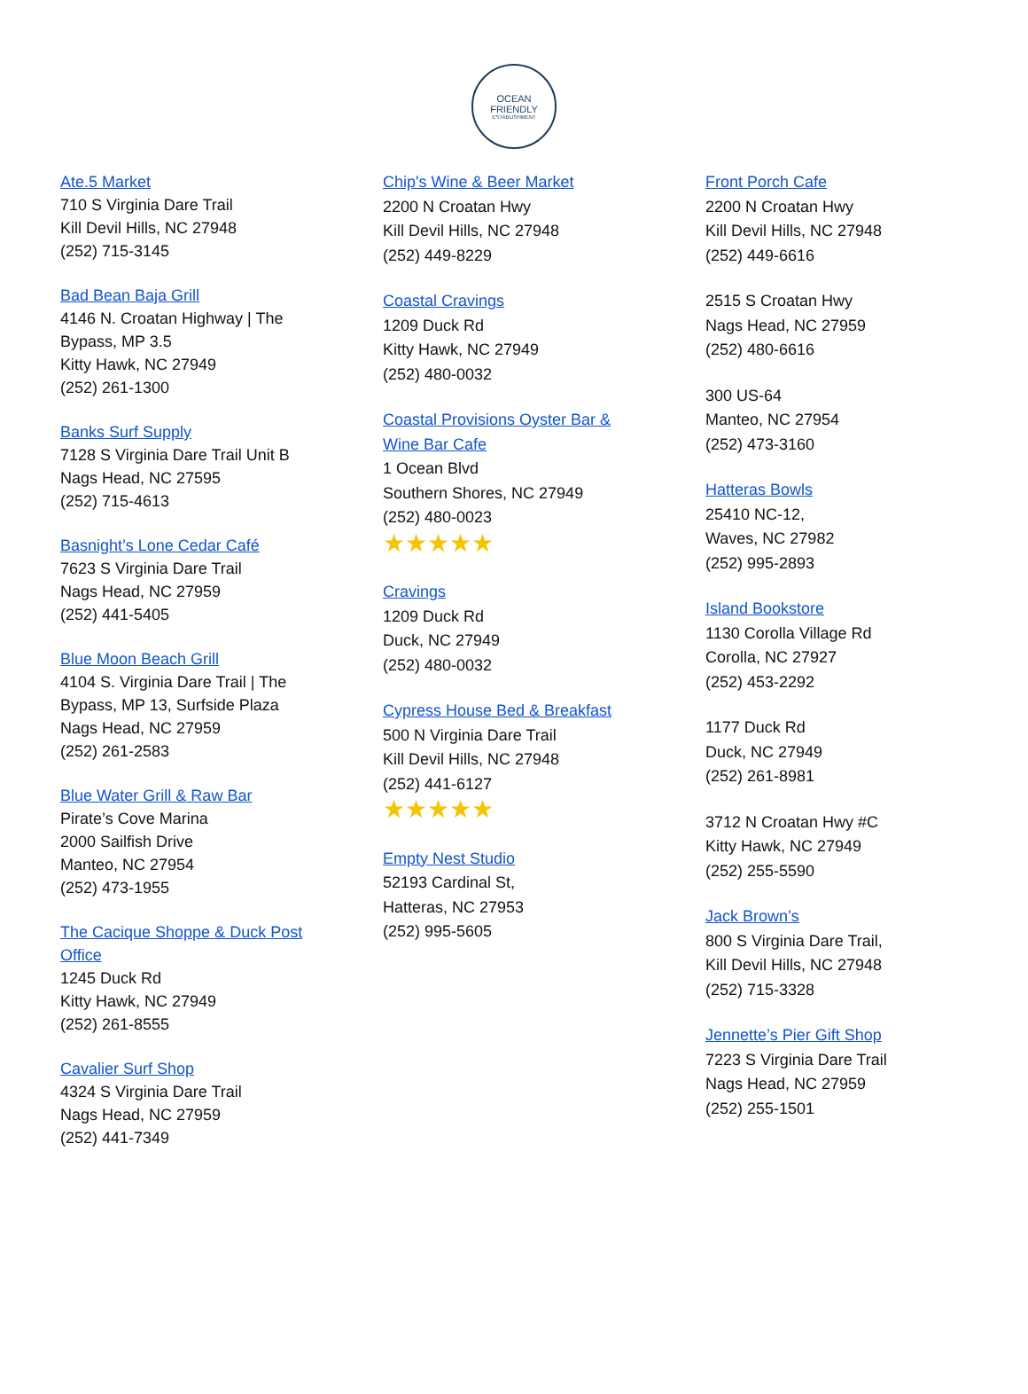OCEAN FRIENDLY
ESTABLISHMENT
Ate.5 Market
710 S Virginia Dare Trail
Kill Devil Hills, NC 27948
(252) 715-3145
Bad Bean Baja Grill
4146 N. Croatan Highway | The
Bypass, MP 3.5
Kitty Hawk, NC 27949
(252) 261-1300
Banks Surf Supply
7128 S Virginia Dare Trail Unit B
Nags Head, NC 27595
(252) 715-4613
Basnight’s Lone Cedar Café
7623 S Virginia Dare Trail
Nags Head, NC 27959
(252) 441-5405
Blue Moon Beach Grill
4104 S. Virginia Dare Trail | The
Bypass, MP 13, Surfside Plaza
Nags Head, NC 27959
(252) 261-2583
Blue Water Grill & Raw Bar
Pirate’s Cove Marina
2000 Sailfish Drive
Manteo, NC 27954
(252) 473-1955
The Cacique Shoppe & Duck Post
Office
1245 Duck Rd
Kitty Hawk, NC 27949
(252) 261-8555
Cavalier Surf Shop
4324 S Virginia Dare Trail
Nags Head, NC 27959
(252) 441-7349
Chip's Wine & Beer Market
2200 N Croatan Hwy
Kill Devil Hills, NC 27948
(252) 449-8229
Coastal Cravings
1209 Duck Rd
Kitty Hawk, NC 27949
(252) 480-0032
Coastal Provisions Oyster Bar &
Wine Bar Cafe
1 Ocean Blvd
Southern Shores, NC 27949
(252) 480-0023
★★★★★
Cravings
1209 Duck Rd
Duck, NC 27949
(252) 480-0032
Cypress House Bed & Breakfast
500 N Virginia Dare Trail
Kill Devil Hills, NC 27948
(252) 441-6127
★★★★★
Empty Nest Studio
52193 Cardinal St,
Hatteras, NC 27953
(252) 995-5605
Front Porch Cafe
2200 N Croatan Hwy
Kill Devil Hills, NC 27948
(252) 449-6616
2515 S Croatan Hwy
Nags Head, NC 27959
(252) 480-6616
300 US-64
Manteo, NC 27954
(252) 473-3160
Hatteras Bowls
25410 NC-12,
Waves, NC 27982
(252) 995-2893
Island Bookstore
1130 Corolla Village Rd
Corolla, NC 27927
(252) 453-2292
1177 Duck Rd
Duck, NC 27949
(252) 261-8981
3712 N Croatan Hwy #C
Kitty Hawk, NC 27949
(252) 255-5590
Jack Brown’s
800 S Virginia Dare Trail,
Kill Devil Hills, NC 27948
(252) 715-3328
Jennette’s Pier Gift Shop
7223 S Virginia Dare Trail
Nags Head, NC 27959
(252) 255-1501